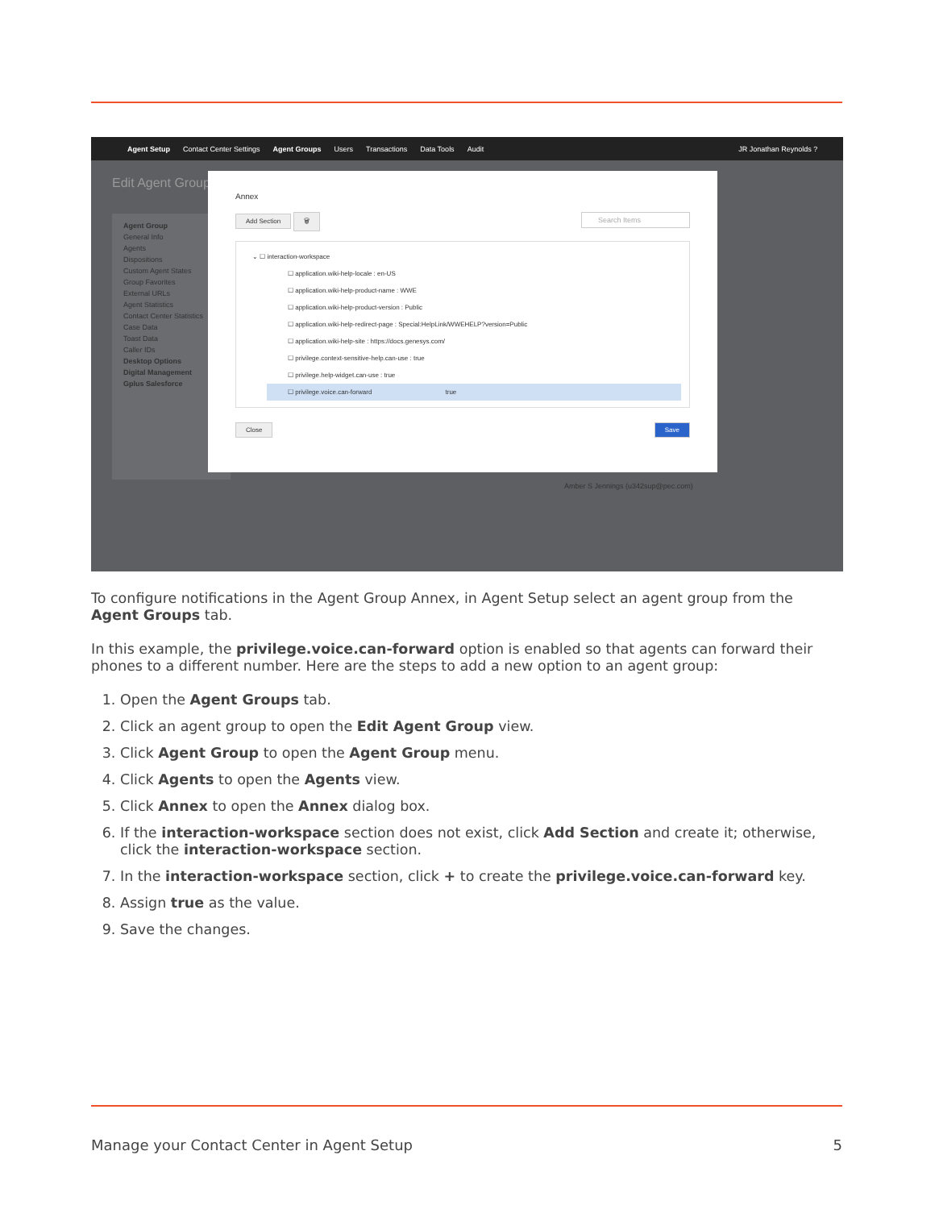Agent Setup Contact Center Settings Agent Groups Users Transactions Data Tools Audit JR Jonathan Reynolds ?
Edit Agent Group
Agent Group
General Info
Agents
Dispositions
Custom Agent States
Group Favorites
External URLs
Agent Statistics
Contact Center Statistics
Case Data
Toast Data
Caller IDs
Desktop Options
Digital Management
Gplus Salesforce
Annex
Add Section 🗑 Search Items
⌄ ☐ interaction-workspace
☐ application.wiki-help-locale : en-US
☐ application.wiki-help-product-name : WWE
☐ application.wiki-help-product-version : Public
☐ application.wiki-help-redirect-page : Special:HelpLink/WWEHELP?version=Public
☐ application.wiki-help-site : https://docs.genesys.com/
☐ privilege.context-sensitive-help.can-use : true
☐ privilege.help-widget.can-use : true
☐ privilege.voice.can-forward true
Close Save
Amber S Jennings (u342sup@pec.com)
To configure notifications in the Agent Group Annex, in Agent Setup select an agent group from the Agent Groups tab.
In this example, the privilege.voice.can-forward option is enabled so that agents can forward their phones to a different number. Here are the steps to add a new option to an agent group:
1. Open the Agent Groups tab.
2. Click an agent group to open the Edit Agent Group view.
3. Click Agent Group to open the Agent Group menu.
4. Click Agents to open the Agents view.
5. Click Annex to open the Annex dialog box.
6. If the interaction-workspace section does not exist, click Add Section and create it; otherwise, click the interaction-workspace section.
7. In the interaction-workspace section, click + to create the privilege.voice.can-forward key.
8. Assign true as the value.
9. Save the changes.
Manage your Contact Center in Agent Setup 5